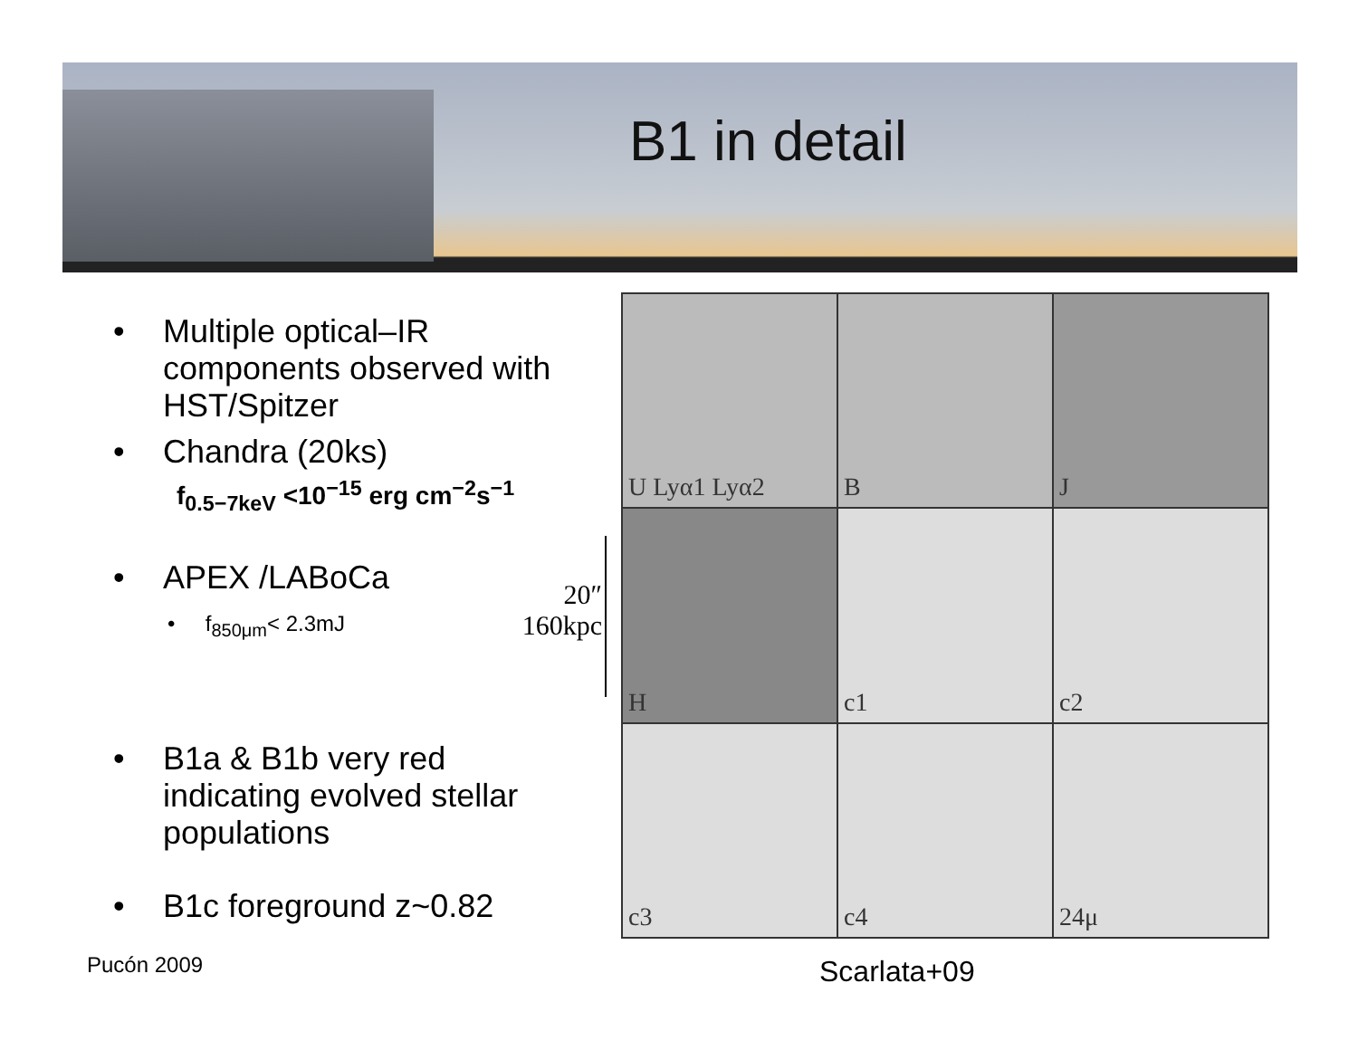B1 in detail
• Multiple optical–IR components observed with HST/Spitzer
• Chandra (20ks)
f<sub>0.5−7keV</sub> <10<sup>−15</sup> erg cm<sup>−2</sup>s<sup>−1</sup>
• APEX /LABoCa
• f<sub>850μm</sub>< 2.3mJ
• B1a & B1b very red indicating evolved stellar populations
• B1c foreground z~0.82
20″
160kpc
U Lyα1 Lyα2
B
J
H
c1
c2
c3
c4
24μ
Pucón 2009 Scarlata+09